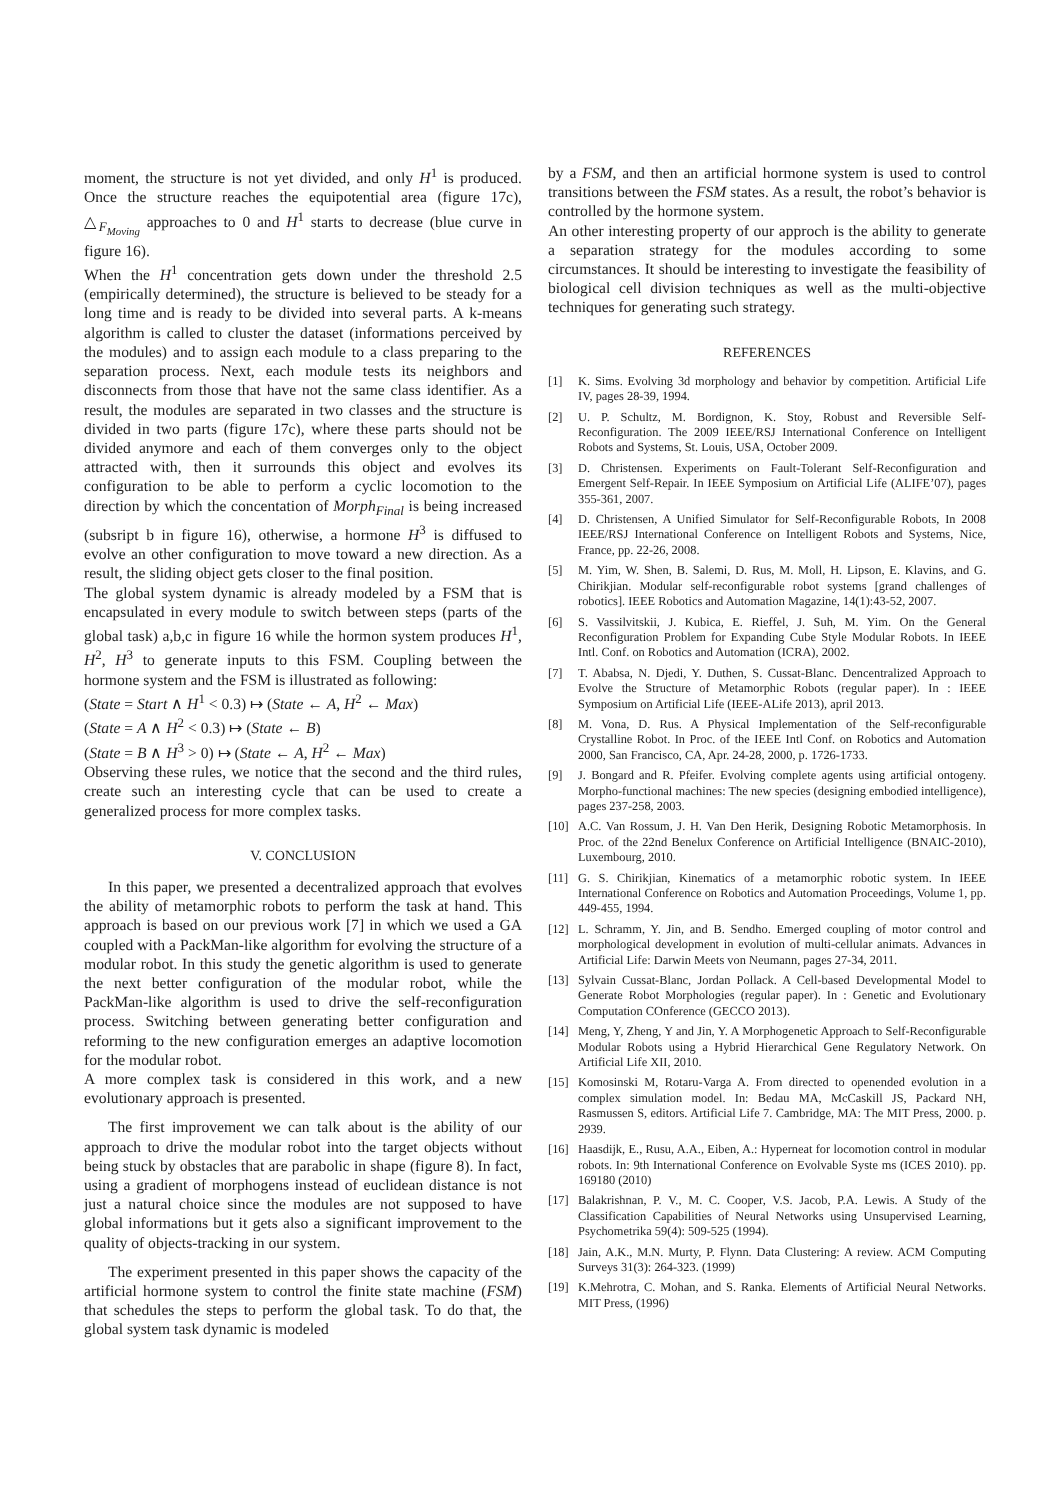moment, the structure is not yet divided, and only H<sup>1</sup> is produced. Once the structure reaches the equipotential area (figure 17c), △<sub>F<sub>Moving</sub></sub> approaches to 0 and H<sup>1</sup> starts to decrease (blue curve in figure 16).
When the H<sup>1</sup> concentration gets down under the threshold 2.5 (empirically determined), the structure is believed to be steady for a long time and is ready to be divided into several parts. A k-means algorithm is called to cluster the dataset (informations perceived by the modules) and to assign each module to a class preparing to the separation process. Next, each module tests its neighbors and disconnects from those that have not the same class identifier. As a result, the modules are separated in two classes and the structure is divided in two parts (figure 17c), where these parts should not be divided anymore and each of them converges only to the object attracted with, then it surrounds this object and evolves its configuration to be able to perform a cyclic locomotion to the direction by which the concentation of Morph<sub>Final</sub> is being increased (subsript b in figure 16), otherwise, a hormone H<sup>3</sup> is diffused to evolve an other configuration to move toward a new direction. As a result, the sliding object gets closer to the final position.
The global system dynamic is already modeled by a FSM that is encapsulated in every module to switch between steps (parts of the global task) a,b,c in figure 16 while the hormon system produces H<sup>1</sup>, H<sup>2</sup>, H<sup>3</sup> to generate inputs to this FSM. Coupling between the hormone system and the FSM is illustrated as following:
(State = Start ∧ H<sup>1</sup> < 0.3) ↦ (State ← A, H<sup>2</sup> ← Max)
(State = A ∧ H<sup>2</sup> < 0.3) ↦ (State ← B)
(State = B ∧ H<sup>3</sup> > 0) ↦ (State ← A, H<sup>2</sup> ← Max)
Observing these rules, we notice that the second and the third rules, create such an interesting cycle that can be used to create a generalized process for more complex tasks.
V. CONCLUSION
In this paper, we presented a decentralized approach that evolves the ability of metamorphic robots to perform the task at hand. This approach is based on our previous work [7] in which we used a GA coupled with a PackMan-like algorithm for evolving the structure of a modular robot. In this study the genetic algorithm is used to generate the next better configuration of the modular robot, while the PackMan-like algorithm is used to drive the self-reconfiguration process. Switching between generating better configuration and reforming to the new configuration emerges an adaptive locomotion for the modular robot.
A more complex task is considered in this work, and a new evolutionary approach is presented.
The first improvement we can talk about is the ability of our approach to drive the modular robot into the target objects without being stuck by obstacles that are parabolic in shape (figure 8). In fact, using a gradient of morphogens instead of euclidean distance is not just a natural choice since the modules are not supposed to have global informations but it gets also a significant improvement to the quality of objects-tracking in our system.
The experiment presented in this paper shows the capacity of the artificial hormone system to control the finite state machine (FSM) that schedules the steps to perform the global task. To do that, the global system task dynamic is modeled
by a FSM, and then an artificial hormone system is used to control transitions between the FSM states. As a result, the robot’s behavior is controlled by the hormone system.
An other interesting property of our approch is the ability to generate a separation strategy for the modules according to some circumstances. It should be interesting to investigate the feasibility of biological cell division techniques as well as the multi-objective techniques for generating such strategy.
REFERENCES
[1] K. Sims. Evolving 3d morphology and behavior by competition. Artificial Life IV, pages 28-39, 1994.
[2] U. P. Schultz, M. Bordignon, K. Stoy, Robust and Reversible Self-Reconfiguration. The 2009 IEEE/RSJ International Conference on Intelligent Robots and Systems, St. Louis, USA, October 2009.
[3] D. Christensen. Experiments on Fault-Tolerant Self-Reconfiguration and Emergent Self-Repair. In IEEE Symposium on Artificial Life (ALIFE’07), pages 355-361, 2007.
[4] D. Christensen, A Unified Simulator for Self-Reconfigurable Robots, In 2008 IEEE/RSJ International Conference on Intelligent Robots and Systems, Nice, France, pp. 22-26, 2008.
[5] M. Yim, W. Shen, B. Salemi, D. Rus, M. Moll, H. Lipson, E. Klavins, and G. Chirikjian. Modular self-reconfigurable robot systems [grand challenges of robotics]. IEEE Robotics and Automation Magazine, 14(1):43-52, 2007.
[6] S. Vassilvitskii, J. Kubica, E. Rieffel, J. Suh, M. Yim. On the General Reconfiguration Problem for Expanding Cube Style Modular Robots. In IEEE Intl. Conf. on Robotics and Automation (ICRA), 2002.
[7] T. Ababsa, N. Djedi, Y. Duthen, S. Cussat-Blanc. Dencentralized Approach to Evolve the Structure of Metamorphic Robots (regular paper). In : IEEE Symposium on Artificial Life (IEEE-ALife 2013), april 2013.
[8] M. Vona, D. Rus. A Physical Implementation of the Self-reconfigurable Crystalline Robot. In Proc. of the IEEE Intl Conf. on Robotics and Automation 2000, San Francisco, CA, Apr. 24-28, 2000, p. 1726-1733.
[9] J. Bongard and R. Pfeifer. Evolving complete agents using artificial ontogeny. Morpho-functional machines: The new species (designing embodied intelligence), pages 237-258, 2003.
[10] A.C. Van Rossum, J. H. Van Den Herik, Designing Robotic Metamorphosis. In Proc. of the 22nd Benelux Conference on Artificial Intelligence (BNAIC-2010), Luxembourg, 2010.
[11] G. S. Chirikjian, Kinematics of a metamorphic robotic system. In IEEE International Conference on Robotics and Automation Proceedings, Volume 1, pp. 449-455, 1994.
[12] L. Schramm, Y. Jin, and B. Sendho. Emerged coupling of motor control and morphological development in evolution of multi-cellular animats. Advances in Artificial Life: Darwin Meets von Neumann, pages 27-34, 2011.
[13] Sylvain Cussat-Blanc, Jordan Pollack. A Cell-based Developmental Model to Generate Robot Morphologies (regular paper). In : Genetic and Evolutionary Computation COnference (GECCO 2013).
[14] Meng, Y, Zheng, Y and Jin, Y. A Morphogenetic Approach to Self-Reconfigurable Modular Robots using a Hybrid Hierarchical Gene Regulatory Network. On Artificial Life XII, 2010.
[15] Komosinski M, Rotaru-Varga A. From directed to openended evolution in a complex simulation model. In: Bedau MA, McCaskill JS, Packard NH, Rasmussen S, editors. Artificial Life 7. Cambridge, MA: The MIT Press, 2000. p. 2939.
[16] Haasdijk, E., Rusu, A.A., Eiben, A.: Hyperneat for locomotion control in modular robots. In: 9th International Conference on Evolvable Syste ms (ICES 2010). pp. 169180 (2010)
[17] Balakrishnan, P. V., M. C. Cooper, V.S. Jacob, P.A. Lewis. A Study of the Classification Capabilities of Neural Networks using Unsupervised Learning, Psychometrika 59(4): 509-525 (1994).
[18] Jain, A.K., M.N. Murty, P. Flynn. Data Clustering: A review. ACM Computing Surveys 31(3): 264-323. (1999)
[19] K.Mehrotra, C. Mohan, and S. Ranka. Elements of Artificial Neural Networks. MIT Press, (1996)